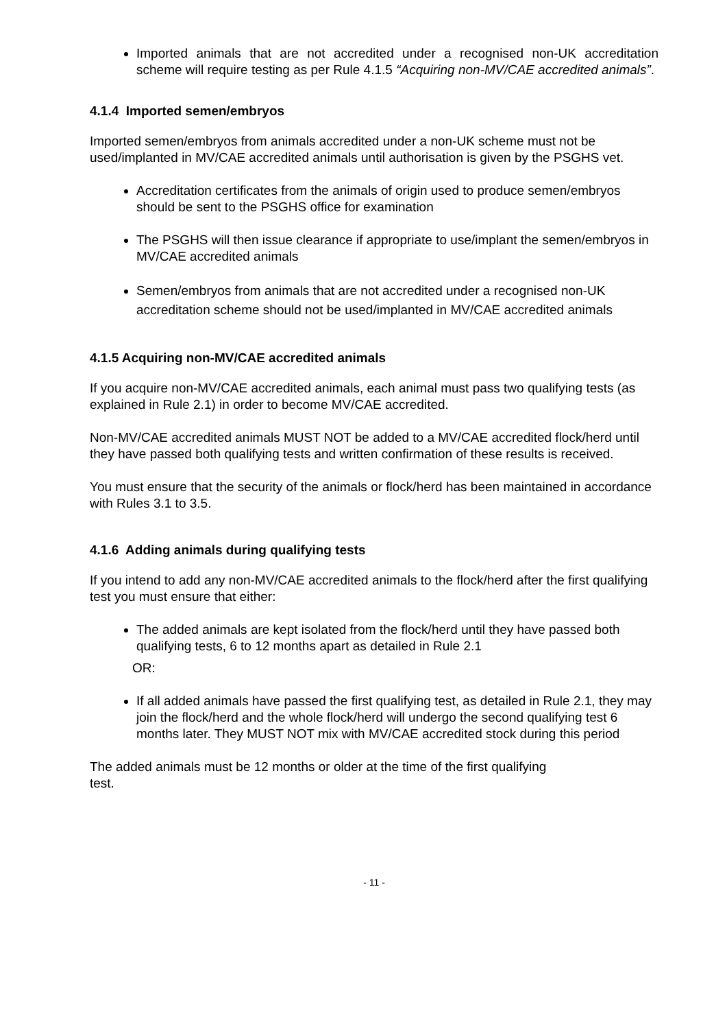Imported animals that are not accredited under a recognised non-UK accreditation scheme will require testing as per Rule 4.1.5 “Acquiring non-MV/CAE accredited animals”.
4.1.4 Imported semen/embryos
Imported semen/embryos from animals accredited under a non-UK scheme must not be used/implanted in MV/CAE accredited animals until authorisation is given by the PSGHS vet.
Accreditation certificates from the animals of origin used to produce semen/embryos should be sent to the PSGHS office for examination
The PSGHS will then issue clearance if appropriate to use/implant the semen/embryos in MV/CAE accredited animals
Semen/embryos from animals that are not accredited under a recognised non-UK accreditation scheme should not be used/implanted in MV/CAE accredited animals
4.1.5 Acquiring non-MV/CAE accredited animals
If you acquire non-MV/CAE accredited animals, each animal must pass two qualifying tests (as explained in Rule 2.1) in order to become MV/CAE accredited.
Non-MV/CAE accredited animals MUST NOT be added to a MV/CAE accredited flock/herd until they have passed both qualifying tests and written confirmation of these results is received.
You must ensure that the security of the animals or flock/herd has been maintained in accordance with Rules 3.1 to 3.5.
4.1.6 Adding animals during qualifying tests
If you intend to add any non-MV/CAE accredited animals to the flock/herd after the first qualifying test you must ensure that either:
The added animals are kept isolated from the flock/herd until they have passed both qualifying tests, 6 to 12 months apart as detailed in Rule 2.1
OR:
If all added animals have passed the first qualifying test, as detailed in Rule 2.1, they may join the flock/herd and the whole flock/herd will undergo the second qualifying test 6 months later. They MUST NOT mix with MV/CAE accredited stock during this period
The added animals must be 12 months or older at the time of the first qualifying
test.
- 11 -